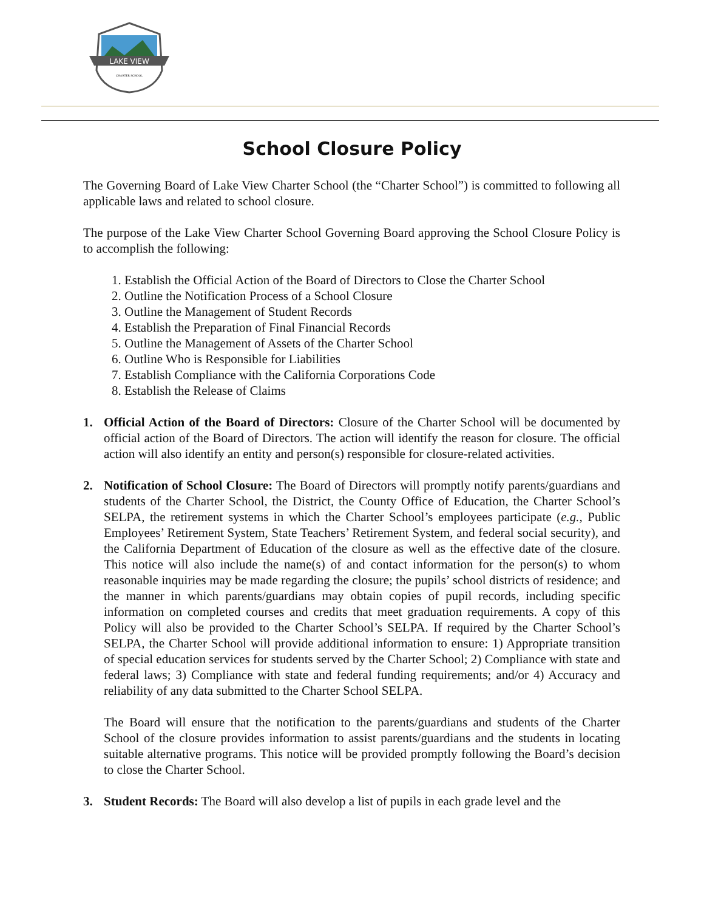LAKE VIEW
CHARTER SCHOOL
School Closure Policy
The Governing Board of Lake View Charter School (the “Charter School”) is committed to following all applicable laws and related to school closure.
The purpose of the Lake View Charter School Governing Board approving the School Closure Policy is to accomplish the following:
1. Establish the Official Action of the Board of Directors to Close the Charter School
2. Outline the Notification Process of a School Closure
3. Outline the Management of Student Records
4. Establish the Preparation of Final Financial Records
5. Outline the Management of Assets of the Charter School
6. Outline Who is Responsible for Liabilities
7. Establish Compliance with the California Corporations Code
8. Establish the Release of Claims
1. Official Action of the Board of Directors: Closure of the Charter School will be documented by official action of the Board of Directors. The action will identify the reason for closure. The official action will also identify an entity and person(s) responsible for closure-related activities.
2. Notification of School Closure: The Board of Directors will promptly notify parents/guardians and students of the Charter School, the District, the County Office of Education, the Charter School’s SELPA, the retirement systems in which the Charter School’s employees participate (e.g., Public Employees’ Retirement System, State Teachers’ Retirement System, and federal social security), and the California Department of Education of the closure as well as the effective date of the closure. This notice will also include the name(s) of and contact information for the person(s) to whom reasonable inquiries may be made regarding the closure; the pupils’ school districts of residence; and the manner in which parents/guardians may obtain copies of pupil records, including specific information on completed courses and credits that meet graduation requirements. A copy of this Policy will also be provided to the Charter School’s SELPA. If required by the Charter School’s SELPA, the Charter School will provide additional information to ensure: 1) Appropriate transition of special education services for students served by the Charter School; 2) Compliance with state and federal laws; 3) Compliance with state and federal funding requirements; and/or 4) Accuracy and reliability of any data submitted to the Charter School SELPA.
The Board will ensure that the notification to the parents/guardians and students of the Charter School of the closure provides information to assist parents/guardians and the students in locating suitable alternative programs. This notice will be provided promptly following the Board’s decision to close the Charter School.
3. Student Records: The Board will also develop a list of pupils in each grade level and the